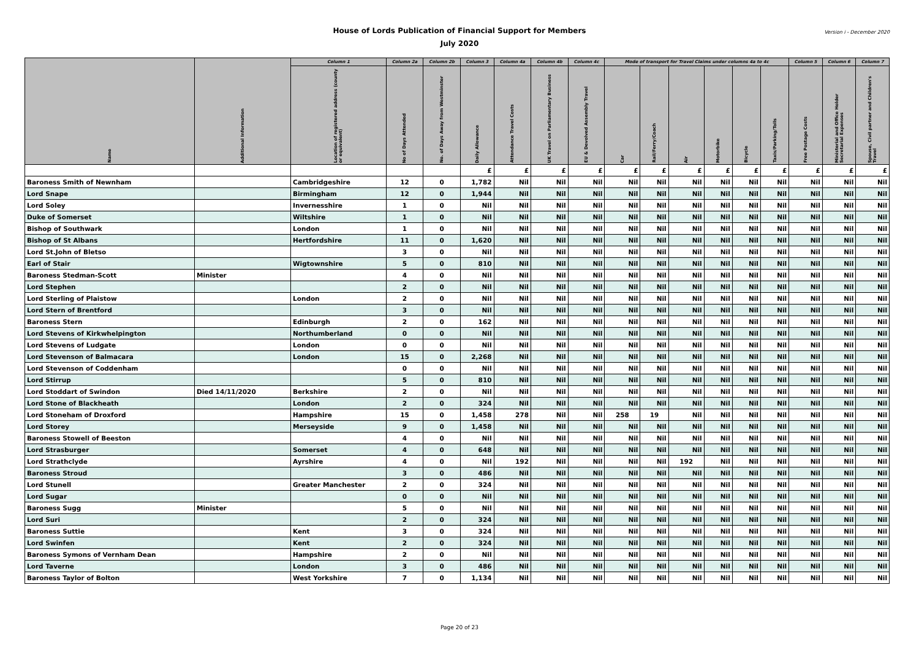Version i - December 2020
House of Lords Publication of Financial Support for Members
July 2020
| Name | Additional Information | Column 1 | Column 2a | Column 2b | Column 3 | Column 4a | Column 4b | Column 4c | Mode of transport for Travel Claims under columns 4a to 4c | | | | | | Column 5 | Column 6 | Column 7 |
| --- | --- | --- | --- | --- | --- | --- | --- | --- | --- | --- | --- | --- | --- | --- | --- | --- | --- |
| | | Location of registered address (county or equivalent) | No of Days Attended | No. of Days Away from Westminster | Daily Allowance | Attendance Travel Costs | UK Travel on Parliamentary Business | EU & Devolved Assembly Travel | Car | Rail/Ferry/Coach | Air | Motorbike | Bicycle | Taxis/Parking/Tolls | Free Postage Costs | Ministerial and Office Holder Secretarial Expenses | Spouse, Civil partner and Children's Travel |
| | | | | | £ | £ | £ | £ | £ | £ | £ | £ | £ | £ | £ | £ | £ |
| Baroness Smith of Newnham | | Cambridgeshire | 12 | 0 | 1,782 | Nil | Nil | Nil | Nil | Nil | Nil | Nil | Nil | Nil | Nil | Nil | Nil |
| Lord Snape | | Birmingham | 12 | 0 | 1,944 | Nil | Nil | Nil | Nil | Nil | Nil | Nil | Nil | Nil | Nil | Nil | Nil |
| Lord Soley | | Invernesshire | 1 | 0 | Nil | Nil | Nil | Nil | Nil | Nil | Nil | Nil | Nil | Nil | Nil | Nil | Nil |
| Duke of Somerset | | Wiltshire | 1 | 0 | Nil | Nil | Nil | Nil | Nil | Nil | Nil | Nil | Nil | Nil | Nil | Nil | Nil |
| Bishop of Southwark | | London | 1 | 0 | Nil | Nil | Nil | Nil | Nil | Nil | Nil | Nil | Nil | Nil | Nil | Nil | Nil |
| Bishop of St Albans | | Hertfordshire | 11 | 0 | 1,620 | Nil | Nil | Nil | Nil | Nil | Nil | Nil | Nil | Nil | Nil | Nil | Nil |
| Lord St.John of Bletso | | | 3 | 0 | Nil | Nil | Nil | Nil | Nil | Nil | Nil | Nil | Nil | Nil | Nil | Nil | Nil |
| Earl of Stair | | Wigtownshire | 5 | 0 | 810 | Nil | Nil | Nil | Nil | Nil | Nil | Nil | Nil | Nil | Nil | Nil | Nil |
| Baroness Stedman-Scott | Minister | | 4 | 0 | Nil | Nil | Nil | Nil | Nil | Nil | Nil | Nil | Nil | Nil | Nil | Nil | Nil |
| Lord Stephen | | | 2 | 0 | Nil | Nil | Nil | Nil | Nil | Nil | Nil | Nil | Nil | Nil | Nil | Nil | Nil |
| Lord Sterling of Plaistow | | London | 2 | 0 | Nil | Nil | Nil | Nil | Nil | Nil | Nil | Nil | Nil | Nil | Nil | Nil | Nil |
| Lord Stern of Brentford | | | 3 | 0 | Nil | Nil | Nil | Nil | Nil | Nil | Nil | Nil | Nil | Nil | Nil | Nil | Nil |
| Baroness Stern | | Edinburgh | 2 | 0 | 162 | Nil | Nil | Nil | Nil | Nil | Nil | Nil | Nil | Nil | Nil | Nil | Nil |
| Lord Stevens of Kirkwhelpington | | Northumberland | 0 | 0 | Nil | Nil | Nil | Nil | Nil | Nil | Nil | Nil | Nil | Nil | Nil | Nil | Nil |
| Lord Stevens of Ludgate | | London | 0 | 0 | Nil | Nil | Nil | Nil | Nil | Nil | Nil | Nil | Nil | Nil | Nil | Nil | Nil |
| Lord Stevenson of Balmacara | | London | 15 | 0 | 2,268 | Nil | Nil | Nil | Nil | Nil | Nil | Nil | Nil | Nil | Nil | Nil | Nil |
| Lord Stevenson of Coddenham | | | 0 | 0 | Nil | Nil | Nil | Nil | Nil | Nil | Nil | Nil | Nil | Nil | Nil | Nil | Nil |
| Lord Stirrup | | | 5 | 0 | 810 | Nil | Nil | Nil | Nil | Nil | Nil | Nil | Nil | Nil | Nil | Nil | Nil |
| Lord Stoddart of Swindon | Died 14/11/2020 | Berkshire | 2 | 0 | Nil | Nil | Nil | Nil | Nil | Nil | Nil | Nil | Nil | Nil | Nil | Nil | Nil |
| Lord Stone of Blackheath | | London | 2 | 0 | 324 | Nil | Nil | Nil | Nil | Nil | Nil | Nil | Nil | Nil | Nil | Nil | Nil |
| Lord Stoneham of Droxford | | Hampshire | 15 | 0 | 1,458 | 278 | Nil | Nil | 258 | 19 | Nil | Nil | Nil | Nil | Nil | Nil | Nil |
| Lord Storey | | Merseyside | 9 | 0 | 1,458 | Nil | Nil | Nil | Nil | Nil | Nil | Nil | Nil | Nil | Nil | Nil | Nil |
| Baroness Stowell of Beeston | | | 4 | 0 | Nil | Nil | Nil | Nil | Nil | Nil | Nil | Nil | Nil | Nil | Nil | Nil | Nil |
| Lord Strasburger | | Somerset | 4 | 0 | 648 | Nil | Nil | Nil | Nil | Nil | Nil | Nil | Nil | Nil | Nil | Nil | Nil |
| Lord Strathclyde | | Ayrshire | 4 | 0 | Nil | 192 | Nil | Nil | Nil | Nil | 192 | Nil | Nil | Nil | Nil | Nil | Nil |
| Baroness Stroud | | | 3 | 0 | 486 | Nil | Nil | Nil | Nil | Nil | Nil | Nil | Nil | Nil | Nil | Nil | Nil |
| Lord Stunell | | Greater Manchester | 2 | 0 | 324 | Nil | Nil | Nil | Nil | Nil | Nil | Nil | Nil | Nil | Nil | Nil | Nil |
| Lord Sugar | | | 0 | 0 | Nil | Nil | Nil | Nil | Nil | Nil | Nil | Nil | Nil | Nil | Nil | Nil | Nil |
| Baroness Sugg | Minister | | 5 | 0 | Nil | Nil | Nil | Nil | Nil | Nil | Nil | Nil | Nil | Nil | Nil | Nil | Nil |
| Lord Suri | | | 2 | 0 | 324 | Nil | Nil | Nil | Nil | Nil | Nil | Nil | Nil | Nil | Nil | Nil | Nil |
| Baroness Suttie | | Kent | 3 | 0 | 324 | Nil | Nil | Nil | Nil | Nil | Nil | Nil | Nil | Nil | Nil | Nil | Nil |
| Lord Swinfen | | Kent | 2 | 0 | 324 | Nil | Nil | Nil | Nil | Nil | Nil | Nil | Nil | Nil | Nil | Nil | Nil |
| Baroness Symons of Vernham Dean | | Hampshire | 2 | 0 | Nil | Nil | Nil | Nil | Nil | Nil | Nil | Nil | Nil | Nil | Nil | Nil | Nil |
| Lord Taverne | | London | 3 | 0 | 486 | Nil | Nil | Nil | Nil | Nil | Nil | Nil | Nil | Nil | Nil | Nil | Nil |
| Baroness Taylor of Bolton | | West Yorkshire | 7 | 0 | 1,134 | Nil | Nil | Nil | Nil | Nil | Nil | Nil | Nil | Nil | Nil | Nil | Nil |
Page 20 of 23